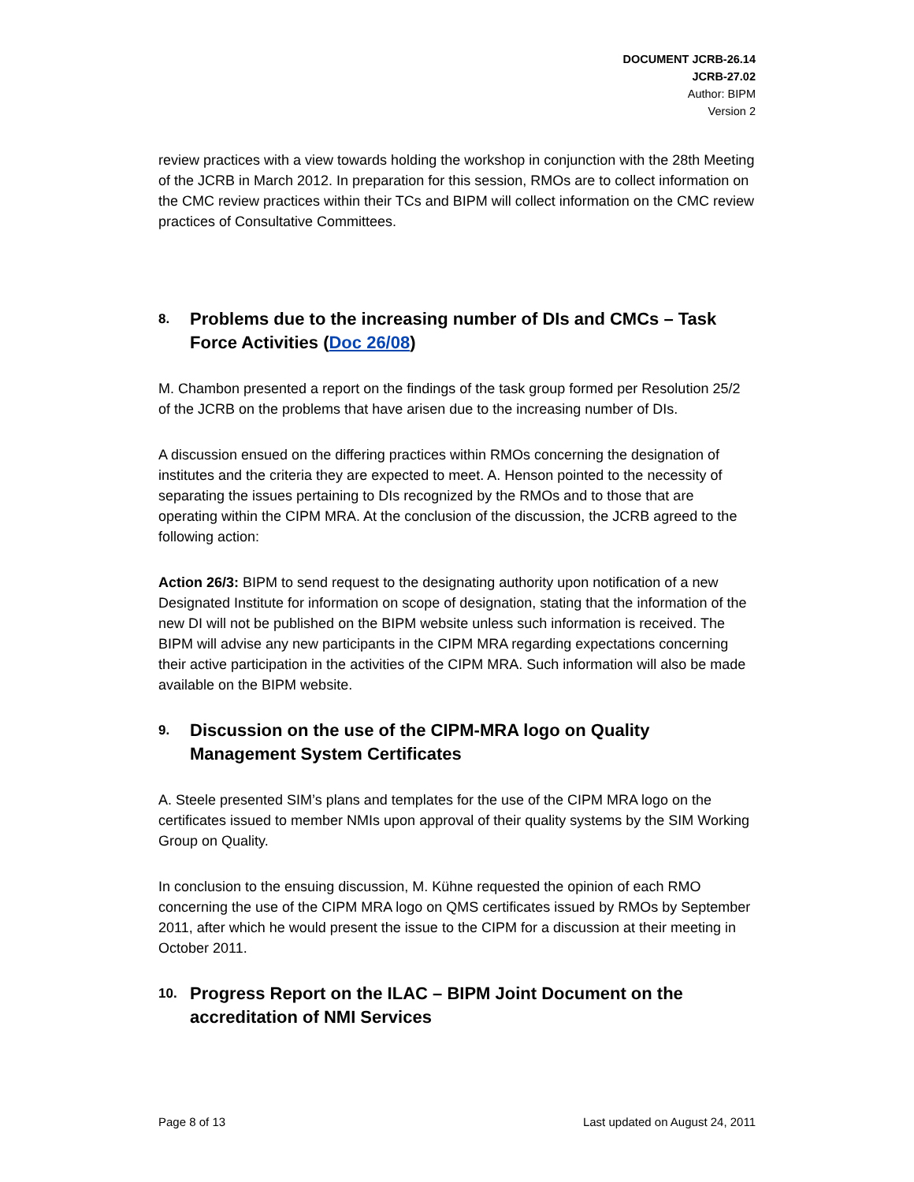DOCUMENT JCRB-26.14
JCRB-27.02
Author: BIPM
Version 2
review practices with a view towards holding the workshop in conjunction with the 28th Meeting of the JCRB in March 2012. In preparation for this session, RMOs are to collect information on the CMC review practices within their TCs and BIPM will collect information on the CMC review practices of Consultative Committees.
8. Problems due to the increasing number of DIs and CMCs – Task Force Activities (Doc 26/08)
M. Chambon presented a report on the findings of the task group formed per Resolution 25/2 of the JCRB on the problems that have arisen due to the increasing number of DIs.
A discussion ensued on the differing practices within RMOs concerning the designation of institutes and the criteria they are expected to meet. A. Henson pointed to the necessity of separating the issues pertaining to DIs recognized by the RMOs and to those that are operating within the CIPM MRA. At the conclusion of the discussion, the JCRB agreed to the following action:
Action 26/3: BIPM to send request to the designating authority upon notification of a new Designated Institute for information on scope of designation, stating that the information of the new DI will not be published on the BIPM website unless such information is received. The BIPM will advise any new participants in the CIPM MRA regarding expectations concerning their active participation in the activities of the CIPM MRA. Such information will also be made available on the BIPM website.
9. Discussion on the use of the CIPM-MRA logo on Quality Management System Certificates
A. Steele presented SIM’s plans and templates for the use of the CIPM MRA logo on the certificates issued to member NMIs upon approval of their quality systems by the SIM Working Group on Quality.
In conclusion to the ensuing discussion, M. Kühne requested the opinion of each RMO concerning the use of the CIPM MRA logo on QMS certificates issued by RMOs by September 2011, after which he would present the issue to the CIPM for a discussion at their meeting in October 2011.
10. Progress Report on the ILAC – BIPM Joint Document on the accreditation of NMI Services
Page 8 of 13 Last updated on August 24, 2011